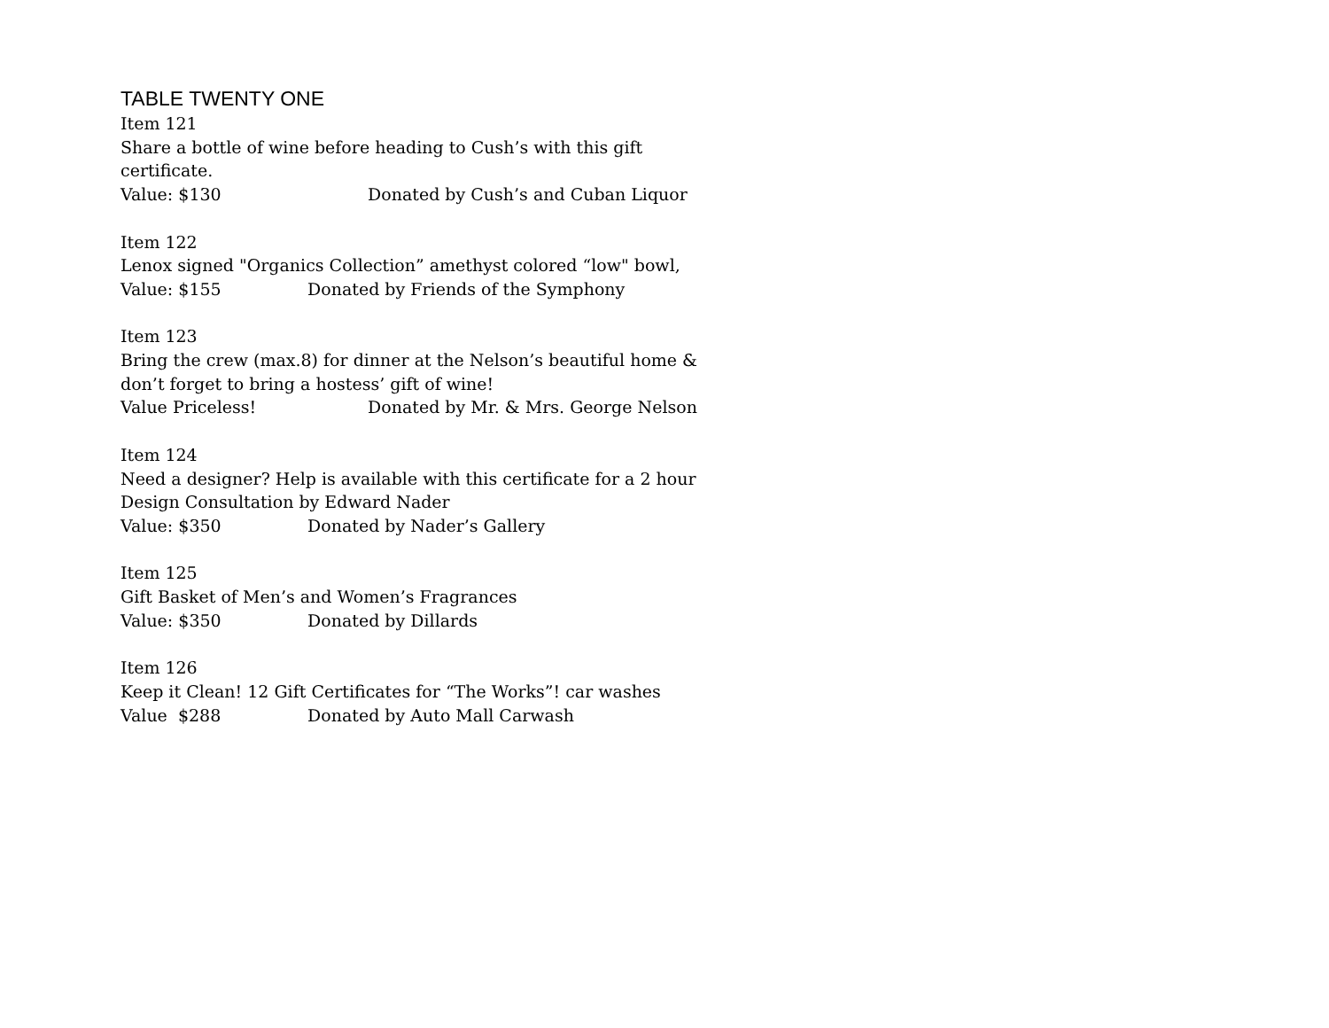TABLE TWENTY ONE
Item 121
Share a bottle of wine before heading to Cush’s with this gift certificate.
Value: $130 Donated by Cush’s and Cuban Liquor
Item 122
Lenox signed "Organics Collection” amethyst colored “low" bowl,
Value: $155 Donated by Friends of the Symphony
Item 123
Bring the crew (max.8) for dinner at the Nelson’s beautiful home & don’t forget to bring a hostess’ gift of wine!
Value Priceless! Donated by Mr. & Mrs. George Nelson
Item 124
Need a designer? Help is available with this certificate for a 2 hour Design Consultation by Edward Nader
Value: $350 Donated by Nader’s Gallery
Item 125
Gift Basket of Men’s and Women’s Fragrances
Value: $350 Donated by Dillards
Item 126
Keep it Clean! 12 Gift Certificates for “The Works”! car washes
Value $288 Donated by Auto Mall Carwash